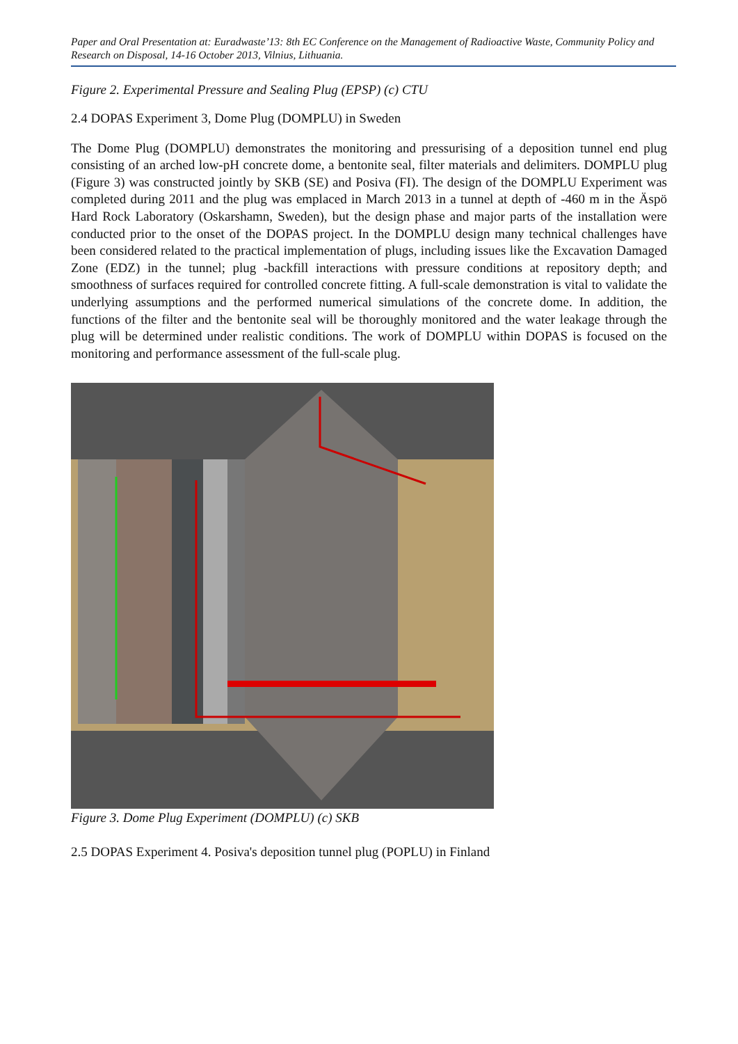Paper and Oral Presentation at: Euradwaste’13: 8th EC Conference on the Management of Radioactive Waste, Community Policy and Research on Disposal, 14-16 October 2013, Vilnius, Lithuania.
Figure 2. Experimental Pressure and Sealing Plug (EPSP) (c) CTU
2.4 DOPAS Experiment 3, Dome Plug (DOMPLU) in Sweden
The Dome Plug (DOMPLU) demonstrates the monitoring and pressurising of a deposition tunnel end plug consisting of an arched low-pH concrete dome, a bentonite seal, filter materials and delimiters. DOMPLU plug (Figure 3) was constructed jointly by SKB (SE) and Posiva (FI). The design of the DOMPLU Experiment was completed during 2011 and the plug was emplaced in March 2013 in a tunnel at depth of -460 m in the Äspö Hard Rock Laboratory (Oskarshamn, Sweden), but the design phase and major parts of the installation were conducted prior to the onset of the DOPAS project. In the DOMPLU design many technical challenges have been considered related to the practical implementation of plugs, including issues like the Excavation Damaged Zone (EDZ) in the tunnel; plug -backfill interactions with pressure conditions at repository depth; and smoothness of surfaces required for controlled concrete fitting. A full-scale demonstration is vital to validate the underlying assumptions and the performed numerical simulations of the concrete dome. In addition, the functions of the filter and the bentonite seal will be thoroughly monitored and the water leakage through the plug will be determined under realistic conditions. The work of DOMPLU within DOPAS is focused on the monitoring and performance assessment of the full-scale plug.
Figure 3. Dome Plug Experiment (DOMPLU) (c) SKB
2.5 DOPAS Experiment 4. Posiva's deposition tunnel plug (POPLU) in Finland